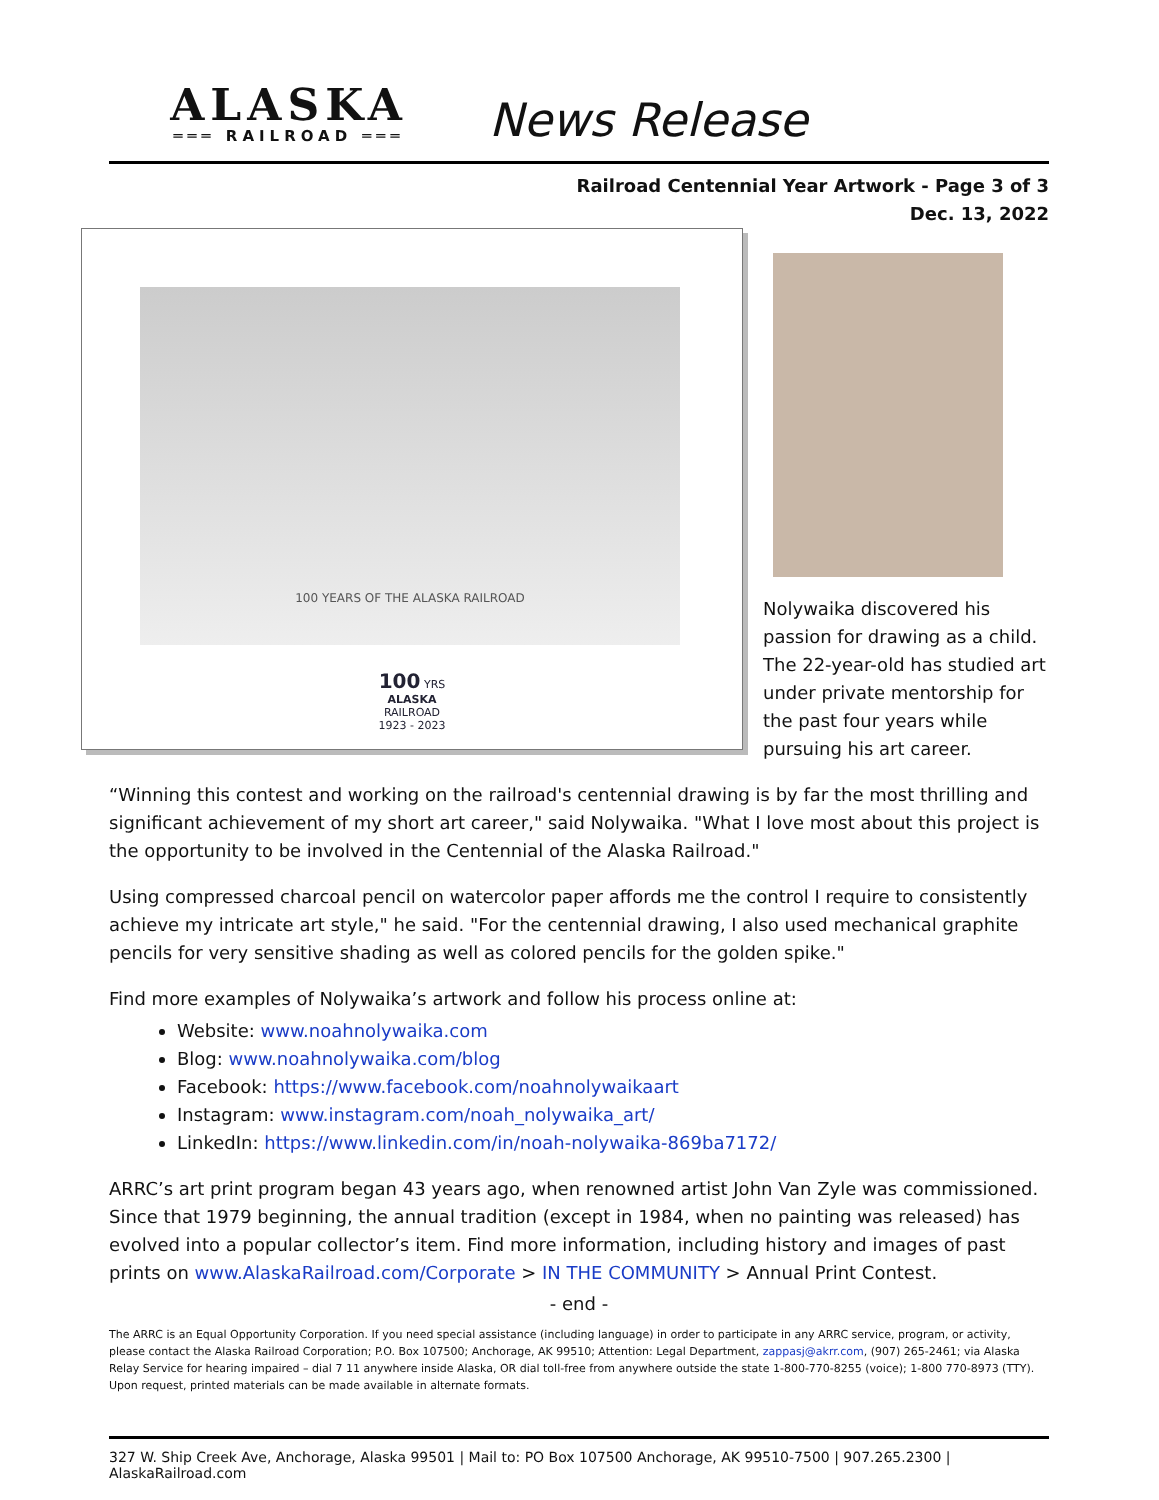ALASKA
═══ RAILROAD ═══
News Release
Railroad Centennial Year Artwork - Page 3 of 3
Dec. 13, 2022
100 YEARS OF THE ALASKA RAILROAD
100 YRS
ALASKA
RAILROAD
1923 - 2023
Nolywaika discovered his passion for drawing as a child. The 22-year-old has studied art under private mentorship for the past four years while pursuing his art career.
“Winning this contest and working on the railroad's centennial drawing is by far the most thrilling and significant achievement of my short art career," said Nolywaika. "What I love most about this project is the opportunity to be involved in the Centennial of the Alaska Railroad."
Using compressed charcoal pencil on watercolor paper affords me the control I require to consistently achieve my intricate art style," he said. "For the centennial drawing, I also used mechanical graphite pencils for very sensitive shading as well as colored pencils for the golden spike."
Find more examples of Nolywaika’s artwork and follow his process online at:
Website: www.noahnolywaika.com
Blog: www.noahnolywaika.com/blog
Facebook: https://www.facebook.com/noahnolywaikaart
Instagram: www.instagram.com/noah_nolywaika_art/
LinkedIn: https://www.linkedin.com/in/noah-nolywaika-869ba7172/
ARRC’s art print program began 43 years ago, when renowned artist John Van Zyle was commissioned. Since that 1979 beginning, the annual tradition (except in 1984, when no painting was released) has evolved into a popular collector’s item. Find more information, including history and images of past prints on www.AlaskaRailroad.com/Corporate > IN THE COMMUNITY > Annual Print Contest.
- end -
The ARRC is an Equal Opportunity Corporation. If you need special assistance (including language) in order to participate in any ARRC service, program, or activity, please contact the Alaska Railroad Corporation; P.O. Box 107500; Anchorage, AK 99510; Attention: Legal Department, zappasj@akrr.com, (907) 265-2461; via Alaska Relay Service for hearing impaired – dial 7 11 anywhere inside Alaska, OR dial toll-free from anywhere outside the state 1-800-770-8255 (voice); 1-800 770-8973 (TTY). Upon request, printed materials can be made available in alternate formats.
327 W. Ship Creek Ave, Anchorage, Alaska 99501 | Mail to: PO Box 107500 Anchorage, AK 99510-7500 | 907.265.2300 | AlaskaRailroad.com